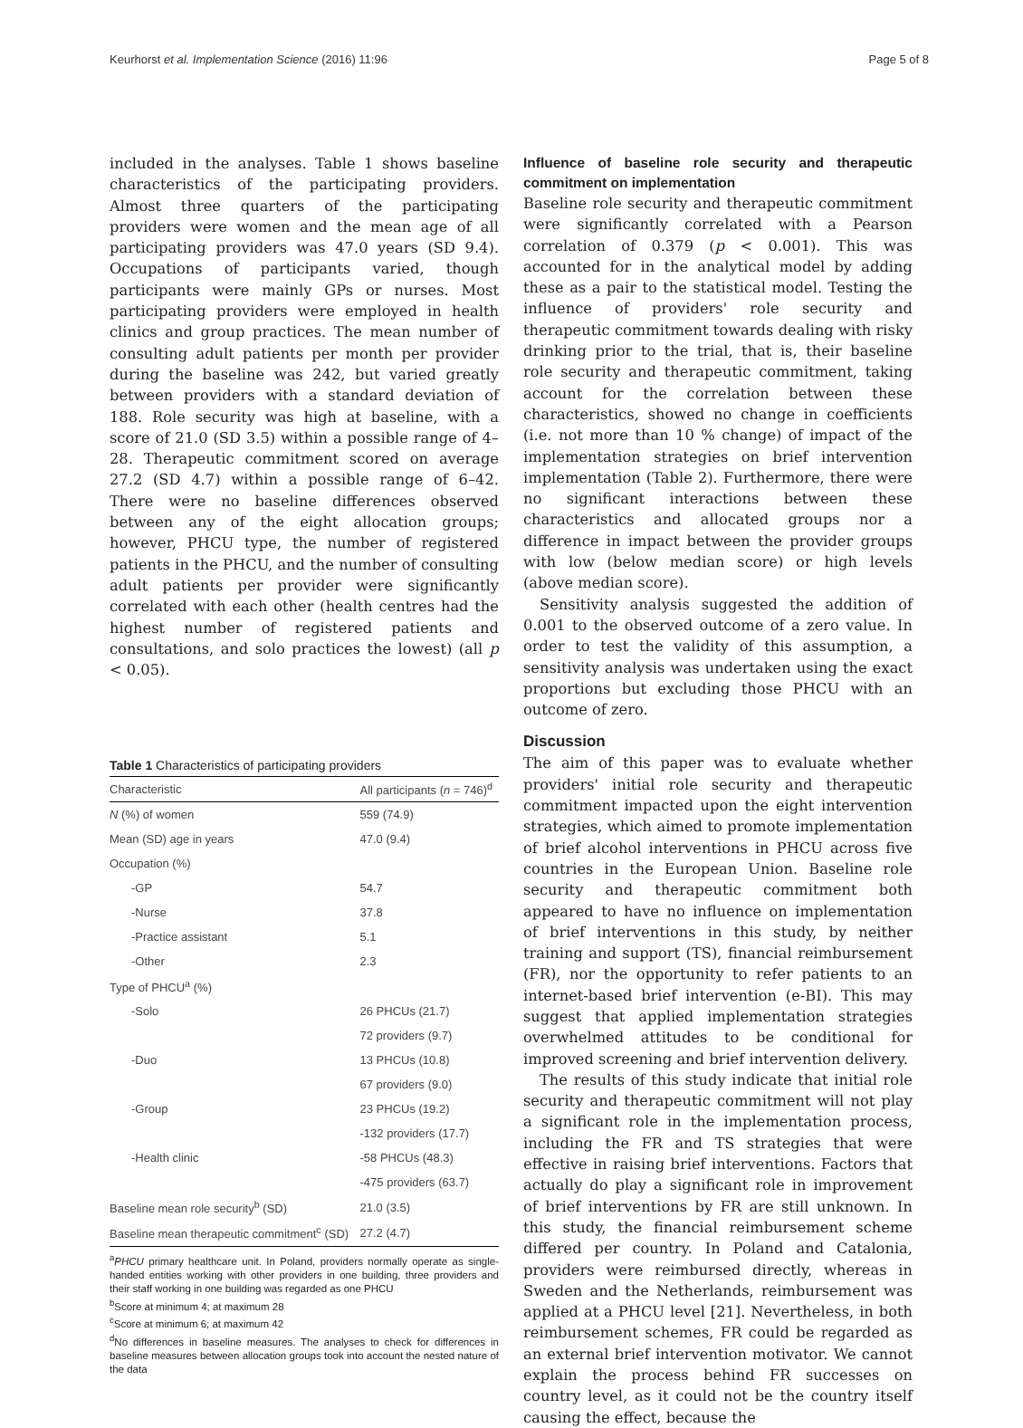Keurhorst et al. Implementation Science (2016) 11:96 Page 5 of 8
included in the analyses. Table 1 shows baseline characteristics of the participating providers. Almost three quarters of the participating providers were women and the mean age of all participating providers was 47.0 years (SD 9.4). Occupations of participants varied, though participants were mainly GPs or nurses. Most participating providers were employed in health clinics and group practices. The mean number of consulting adult patients per month per provider during the baseline was 242, but varied greatly between providers with a standard deviation of 188. Role security was high at baseline, with a score of 21.0 (SD 3.5) within a possible range of 4–28. Therapeutic commitment scored on average 27.2 (SD 4.7) within a possible range of 6–42. There were no baseline differences observed between any of the eight allocation groups; however, PHCU type, the number of registered patients in the PHCU, and the number of consulting adult patients per provider were significantly correlated with each other (health centres had the highest number of registered patients and consultations, and solo practices the lowest) (all p < 0.05).
Table 1 Characteristics of participating providers
| Characteristic | All participants ( n = 746)<sup>d</sup> |
| --- | --- |
| N (%) of women | 559 (74.9) |
| Mean (SD) age in years | 47.0 (9.4) |
| Occupation (%) | |
| -GP | 54.7 |
| -Nurse | 37.8 |
| -Practice assistant | 5.1 |
| -Other | 2.3 |
| Type of PHCU<sup>a</sup> (%) | |
| -Solo | 26 PHCUs (21.7) |
| | 72 providers (9.7) |
| -Duo | 13 PHCUs (10.8) |
| | 67 providers (9.0) |
| -Group | 23 PHCUs (19.2) |
| | -132 providers (17.7) |
| -Health clinic | -58 PHCUs (48.3) |
| | -475 providers (63.7) |
| Baseline mean role security<sup>b</sup> (SD) | 21.0 (3.5) |
| Baseline mean therapeutic commitment<sup>c</sup> (SD) | 27.2 (4.7) |
<sup>a</sup> PHCU primary healthcare unit. In Poland, providers normally operate as single-handed entities working with other providers in one building, three providers and their staff working in one building was regarded as one PHCU
<sup>b</sup> Score at minimum 4; at maximum 28
<sup>c</sup> Score at minimum 6; at maximum 42
<sup>d</sup> No differences in baseline measures. The analyses to check for differences in baseline measures between allocation groups took into account the nested nature of the data
Influence of baseline role security and therapeutic commitment on implementation
Baseline role security and therapeutic commitment were significantly correlated with a Pearson correlation of 0.379 (p < 0.001). This was accounted for in the analytical model by adding these as a pair to the statistical model. Testing the influence of providers' role security and therapeutic commitment towards dealing with risky drinking prior to the trial, that is, their baseline role security and therapeutic commitment, taking account for the correlation between these characteristics, showed no change in coefficients (i.e. not more than 10 % change) of impact of the implementation strategies on brief intervention implementation (Table 2). Furthermore, there were no significant interactions between these characteristics and allocated groups nor a difference in impact between the provider groups with low (below median score) or high levels (above median score).
Sensitivity analysis suggested the addition of 0.001 to the observed outcome of a zero value. In order to test the validity of this assumption, a sensitivity analysis was undertaken using the exact proportions but excluding those PHCU with an outcome of zero.
Discussion
The aim of this paper was to evaluate whether providers' initial role security and therapeutic commitment impacted upon the eight intervention strategies, which aimed to promote implementation of brief alcohol interventions in PHCU across five countries in the European Union. Baseline role security and therapeutic commitment both appeared to have no influence on implementation of brief interventions in this study, by neither training and support (TS), financial reimbursement (FR), nor the opportunity to refer patients to an internet-based brief intervention (e-BI). This may suggest that applied implementation strategies overwhelmed attitudes to be conditional for improved screening and brief intervention delivery.
The results of this study indicate that initial role security and therapeutic commitment will not play a significant role in the implementation process, including the FR and TS strategies that were effective in raising brief interventions. Factors that actually do play a significant role in improvement of brief interventions by FR are still unknown. In this study, the financial reimbursement scheme differed per country. In Poland and Catalonia, providers were reimbursed directly, whereas in Sweden and the Netherlands, reimbursement was applied at a PHCU level [21]. Nevertheless, in both reimbursement schemes, FR could be regarded as an external brief intervention motivator. We cannot explain the process behind FR successes on country level, as it could not be the country itself causing the effect, because the